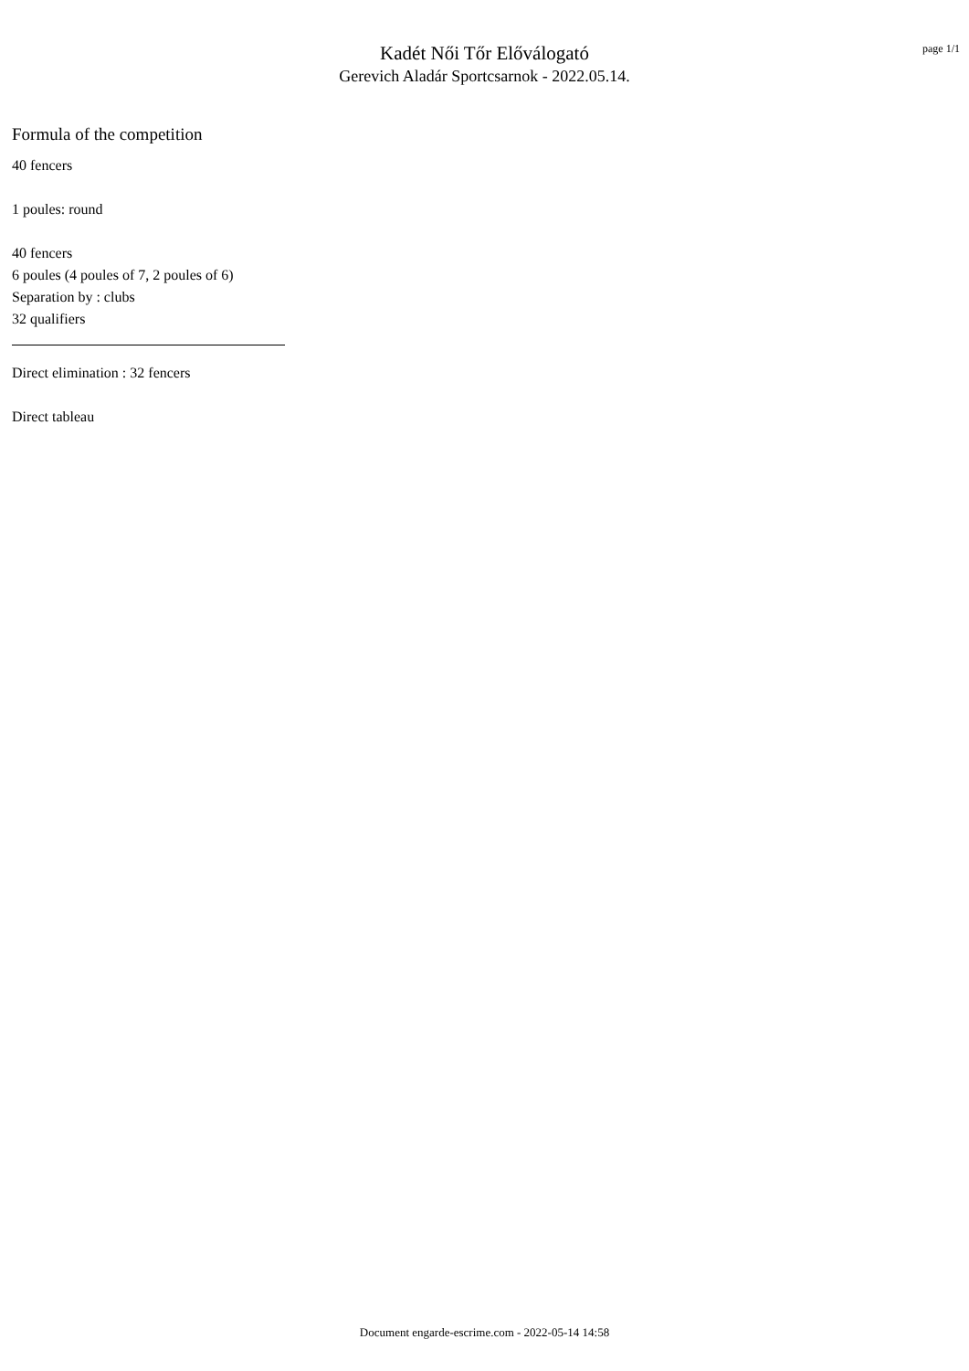Kadét Női Tőr Előválogató
Gerevich Aladár Sportcsarnok - 2022.05.14.
page 1/1
Formula of the competition
40 fencers
1 poules: round
40 fencers
6 poules (4 poules of 7, 2 poules of 6)
Separation by : clubs
32 qualifiers
Direct elimination : 32 fencers
Direct tableau
Document engarde-escrime.com - 2022-05-14 14:58